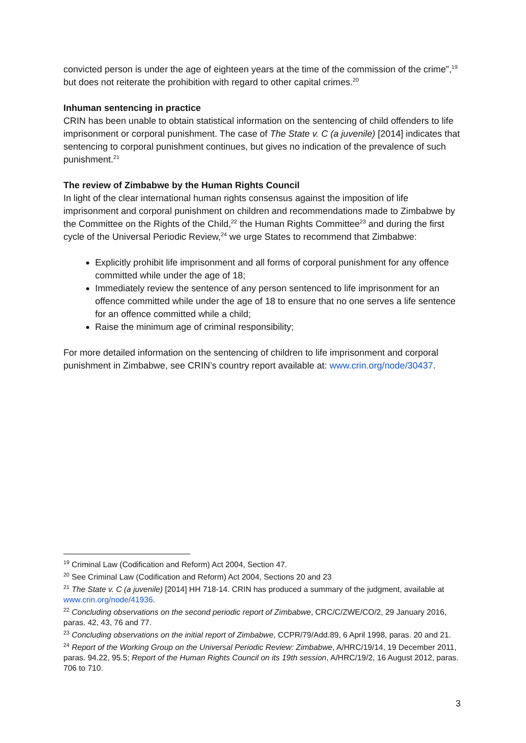convicted person is under the age of eighteen years at the time of the commission of the crime”,<sup>19</sup> but does not reiterate the prohibition with regard to other capital crimes.<sup>20</sup>
Inhuman sentencing in practice
CRIN has been unable to obtain statistical information on the sentencing of child offenders to life imprisonment or corporal punishment. The case of The State v. C (a juvenile) [2014] indicates that sentencing to corporal punishment continues, but gives no indication of the prevalence of such punishment.<sup>21</sup>
The review of Zimbabwe by the Human Rights Council
In light of the clear international human rights consensus against the imposition of life imprisonment and corporal punishment on children and recommendations made to Zimbabwe by the Committee on the Rights of the Child,<sup>22</sup> the Human Rights Committee<sup>23</sup> and during the first cycle of the Universal Periodic Review,<sup>24</sup> we urge States to recommend that Zimbabwe:
Explicitly prohibit life imprisonment and all forms of corporal punishment for any offence committed while under the age of 18;
Immediately review the sentence of any person sentenced to life imprisonment for an offence committed while under the age of 18 to ensure that no one serves a life sentence for an offence committed while a child;
Raise the minimum age of criminal responsibility;
For more detailed information on the sentencing of children to life imprisonment and corporal punishment in Zimbabwe, see CRIN’s country report available at: www.crin.org/node/30437.
<sup>19</sup> Criminal Law (Codification and Reform) Act 2004, Section 47.
<sup>20</sup> See Criminal Law (Codification and Reform) Act 2004, Sections 20 and 23
<sup>21</sup> The State v. C (a juvenile) [2014] HH 718-14. CRIN has produced a summary of the judgment, available at www.crin.org/node/41936.
<sup>22</sup> Concluding observations on the second periodic report of Zimbabwe, CRC/C/ZWE/CO/2, 29 January 2016, paras. 42, 43, 76 and 77.
<sup>23</sup> Concluding observations on the initial report of Zimbabwe, CCPR/79/Add.89, 6 April 1998, paras. 20 and 21.
<sup>24</sup> Report of the Working Group on the Universal Periodic Review: Zimbabwe, A/HRC/19/14, 19 December 2011, paras. 94.22, 95.5; Report of the Human Rights Council on its 19th session, A/HRC/19/2, 16 August 2012, paras. 706 to 710.
3